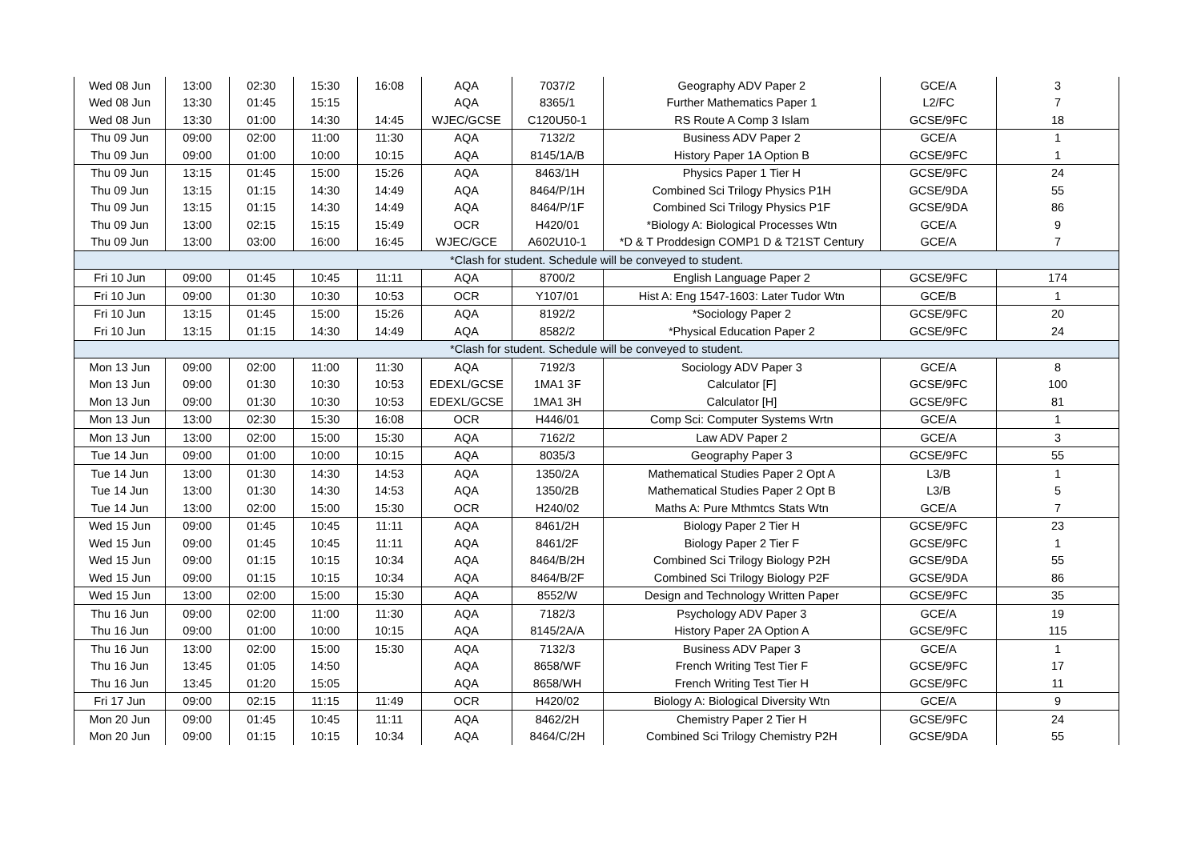| Wed 08 Jun | 13:00 | 02:30 | 15:30 | 16:08 | AQA | 7037/2 | Geography ADV Paper 2 | GCE/A | 3 |
| Wed 08 Jun | 13:30 | 01:45 | 15:15 | | AQA | 8365/1 | Further Mathematics Paper 1 | L2/FC | 7 |
| Wed 08 Jun | 13:30 | 01:00 | 14:30 | 14:45 | WJEC/GCSE | C120U50-1 | RS Route A Comp 3 Islam | GCSE/9FC | 18 |
| Thu 09 Jun | 09:00 | 02:00 | 11:00 | 11:30 | AQA | 7132/2 | Business ADV Paper 2 | GCE/A | 1 |
| Thu 09 Jun | 09:00 | 01:00 | 10:00 | 10:15 | AQA | 8145/1A/B | History Paper 1A Option B | GCSE/9FC | 1 |
| Thu 09 Jun | 13:15 | 01:45 | 15:00 | 15:26 | AQA | 8463/1H | Physics Paper 1 Tier H | GCSE/9FC | 24 |
| Thu 09 Jun | 13:15 | 01:15 | 14:30 | 14:49 | AQA | 8464/P/1H | Combined Sci Trilogy Physics P1H | GCSE/9DA | 55 |
| Thu 09 Jun | 13:15 | 01:15 | 14:30 | 14:49 | AQA | 8464/P/1F | Combined Sci Trilogy Physics P1F | GCSE/9DA | 86 |
| Thu 09 Jun | 13:00 | 02:15 | 15:15 | 15:49 | OCR | H420/01 | *Biology A: Biological Processes Wtn | GCE/A | 9 |
| Thu 09 Jun | 13:00 | 03:00 | 16:00 | 16:45 | WJEC/GCE | A602U10-1 | *D & T Proddesign COMP1 D & T21ST Century | GCE/A | 7 |
| *Clash for student. Schedule will be conveyed to student. | | | | | | | | | |
| Fri 10 Jun | 09:00 | 01:45 | 10:45 | 11:11 | AQA | 8700/2 | English Language Paper 2 | GCSE/9FC | 174 |
| Fri 10 Jun | 09:00 | 01:30 | 10:30 | 10:53 | OCR | Y107/01 | Hist A: Eng 1547-1603: Later Tudor Wtn | GCE/B | 1 |
| Fri 10 Jun | 13:15 | 01:45 | 15:00 | 15:26 | AQA | 8192/2 | *Sociology Paper 2 | GCSE/9FC | 20 |
| Fri 10 Jun | 13:15 | 01:15 | 14:30 | 14:49 | AQA | 8582/2 | *Physical Education Paper 2 | GCSE/9FC | 24 |
| *Clash for student. Schedule will be conveyed to student. | | | | | | | | | |
| Mon 13 Jun | 09:00 | 02:00 | 11:00 | 11:30 | AQA | 7192/3 | Sociology ADV Paper 3 | GCE/A | 8 |
| Mon 13 Jun | 09:00 | 01:30 | 10:30 | 10:53 | EDEXL/GCSE | 1MA1 3F | Calculator [F] | GCSE/9FC | 100 |
| Mon 13 Jun | 09:00 | 01:30 | 10:30 | 10:53 | EDEXL/GCSE | 1MA1 3H | Calculator [H] | GCSE/9FC | 81 |
| Mon 13 Jun | 13:00 | 02:30 | 15:30 | 16:08 | OCR | H446/01 | Comp Sci: Computer Systems Wrtn | GCE/A | 1 |
| Mon 13 Jun | 13:00 | 02:00 | 15:00 | 15:30 | AQA | 7162/2 | Law ADV Paper 2 | GCE/A | 3 |
| Tue 14 Jun | 09:00 | 01:00 | 10:00 | 10:15 | AQA | 8035/3 | Geography Paper 3 | GCSE/9FC | 55 |
| Tue 14 Jun | 13:00 | 01:30 | 14:30 | 14:53 | AQA | 1350/2A | Mathematical Studies Paper 2 Opt A | L3/B | 1 |
| Tue 14 Jun | 13:00 | 01:30 | 14:30 | 14:53 | AQA | 1350/2B | Mathematical Studies Paper 2 Opt B | L3/B | 5 |
| Tue 14 Jun | 13:00 | 02:00 | 15:00 | 15:30 | OCR | H240/02 | Maths A: Pure Mthmtcs Stats Wtn | GCE/A | 7 |
| Wed 15 Jun | 09:00 | 01:45 | 10:45 | 11:11 | AQA | 8461/2H | Biology Paper 2 Tier H | GCSE/9FC | 23 |
| Wed 15 Jun | 09:00 | 01:45 | 10:45 | 11:11 | AQA | 8461/2F | Biology Paper 2 Tier F | GCSE/9FC | 1 |
| Wed 15 Jun | 09:00 | 01:15 | 10:15 | 10:34 | AQA | 8464/B/2H | Combined Sci Trilogy Biology P2H | GCSE/9DA | 55 |
| Wed 15 Jun | 09:00 | 01:15 | 10:15 | 10:34 | AQA | 8464/B/2F | Combined Sci Trilogy Biology P2F | GCSE/9DA | 86 |
| Wed 15 Jun | 13:00 | 02:00 | 15:00 | 15:30 | AQA | 8552/W | Design and Technology Written Paper | GCSE/9FC | 35 |
| Thu 16 Jun | 09:00 | 02:00 | 11:00 | 11:30 | AQA | 7182/3 | Psychology ADV Paper 3 | GCE/A | 19 |
| Thu 16 Jun | 09:00 | 01:00 | 10:00 | 10:15 | AQA | 8145/2A/A | History Paper 2A Option A | GCSE/9FC | 115 |
| Thu 16 Jun | 13:00 | 02:00 | 15:00 | 15:30 | AQA | 7132/3 | Business ADV Paper 3 | GCE/A | 1 |
| Thu 16 Jun | 13:45 | 01:05 | 14:50 | | AQA | 8658/WF | French Writing Test Tier F | GCSE/9FC | 17 |
| Thu 16 Jun | 13:45 | 01:20 | 15:05 | | AQA | 8658/WH | French Writing Test Tier H | GCSE/9FC | 11 |
| Fri 17 Jun | 09:00 | 02:15 | 11:15 | 11:49 | OCR | H420/02 | Biology A: Biological Diversity Wtn | GCE/A | 9 |
| Mon 20 Jun | 09:00 | 01:45 | 10:45 | 11:11 | AQA | 8462/2H | Chemistry Paper 2 Tier H | GCSE/9FC | 24 |
| Mon 20 Jun | 09:00 | 01:15 | 10:15 | 10:34 | AQA | 8464/C/2H | Combined Sci Trilogy Chemistry P2H | GCSE/9DA | 55 |